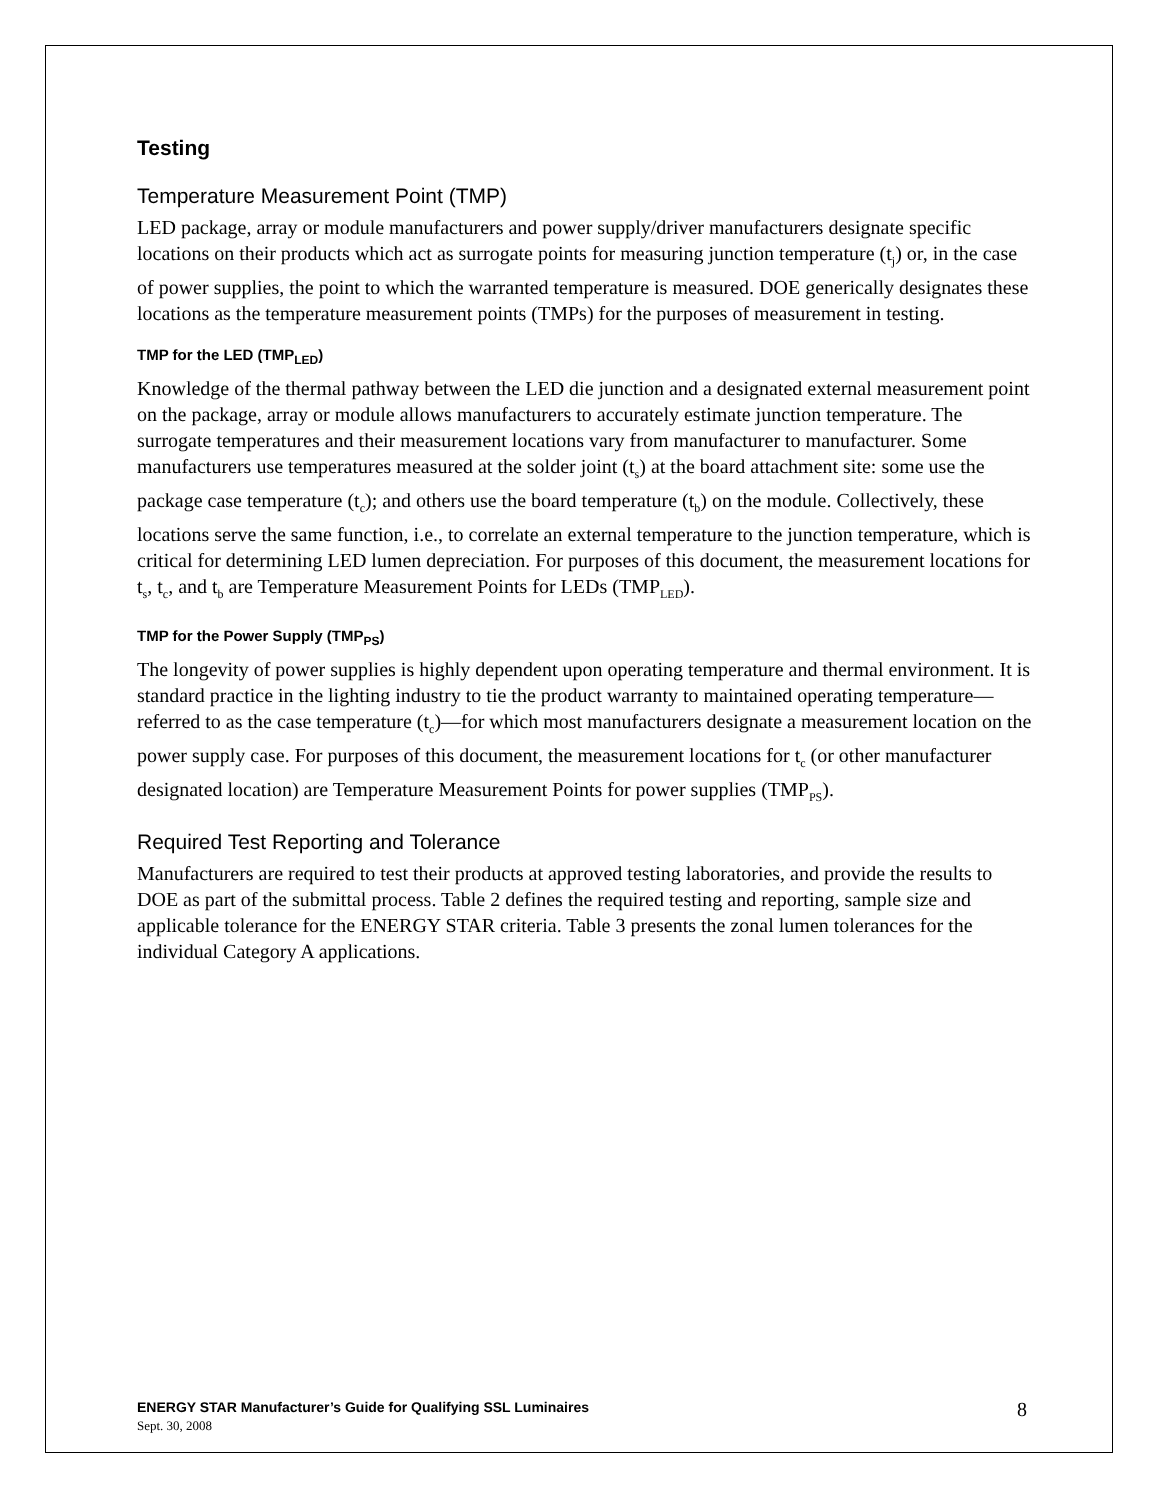Testing
Temperature Measurement Point (TMP)
LED package, array or module manufacturers and power supply/driver manufacturers designate specific locations on their products which act as surrogate points for measuring junction temperature (t<sub>j</sub>) or, in the case of power supplies, the point to which the warranted temperature is measured. DOE generically designates these locations as the temperature measurement points (TMPs) for the purposes of measurement in testing.
TMP for the LED (TMP<sub>LED</sub>)
Knowledge of the thermal pathway between the LED die junction and a designated external measurement point on the package, array or module allows manufacturers to accurately estimate junction temperature. The surrogate temperatures and their measurement locations vary from manufacturer to manufacturer. Some manufacturers use temperatures measured at the solder joint (t<sub>s</sub>) at the board attachment site: some use the package case temperature (t<sub>c</sub>); and others use the board temperature (t<sub>b</sub>) on the module. Collectively, these locations serve the same function, i.e., to correlate an external temperature to the junction temperature, which is critical for determining LED lumen depreciation. For purposes of this document, the measurement locations for t<sub>s</sub>, t<sub>c</sub>, and t<sub>b</sub> are Temperature Measurement Points for LEDs (TMP<sub>LED</sub>).
TMP for the Power Supply (TMP<sub>PS</sub>)
The longevity of power supplies is highly dependent upon operating temperature and thermal environment. It is standard practice in the lighting industry to tie the product warranty to maintained operating temperature— referred to as the case temperature (t<sub>c</sub>)—for which most manufacturers designate a measurement location on the power supply case. For purposes of this document, the measurement locations for t<sub>c</sub> (or other manufacturer designated location) are Temperature Measurement Points for power supplies (TMP<sub>PS</sub>).
Required Test Reporting and Tolerance
Manufacturers are required to test their products at approved testing laboratories, and provide the results to DOE as part of the submittal process. Table 2 defines the required testing and reporting, sample size and applicable tolerance for the ENERGY STAR criteria. Table 3 presents the zonal lumen tolerances for the individual Category A applications.
ENERGY STAR Manufacturer’s Guide for Qualifying SSL Luminaires
Sept. 30, 2008
8